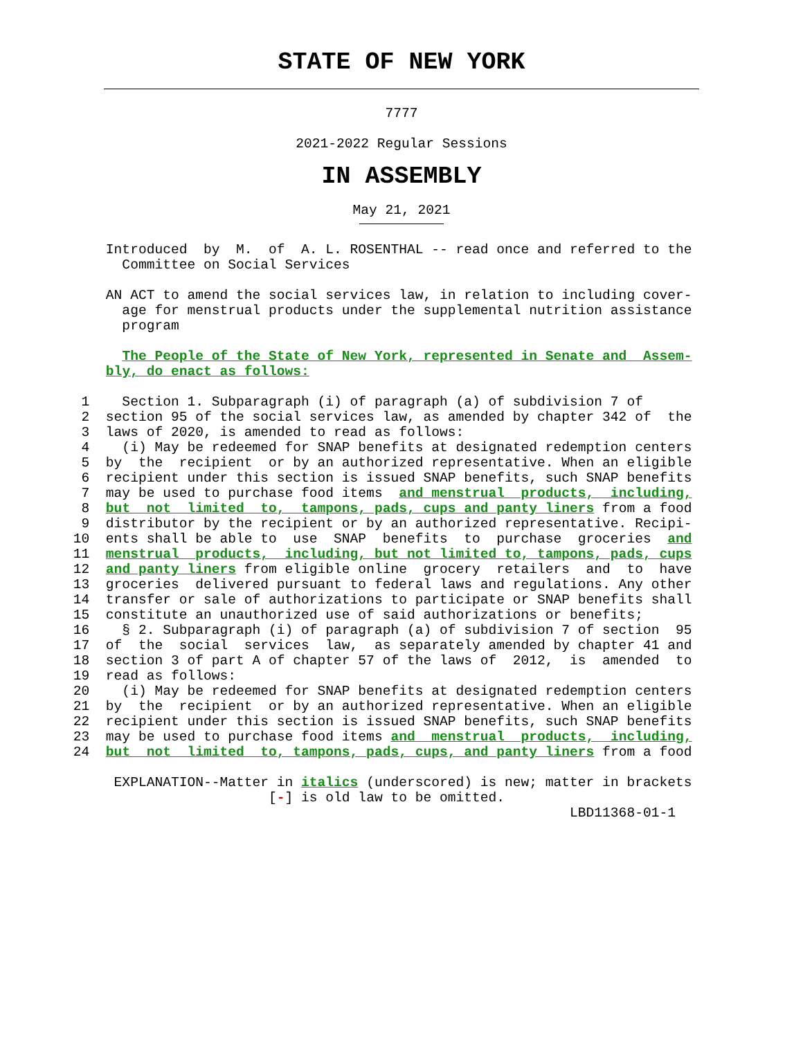STATE OF NEW YORK
7777
2021-2022 Regular Sessions
IN ASSEMBLY
May 21, 2021
             Introduced  by  M.  of  A. L. ROSENTHAL -- read once and referred to the
               Committee on Social Services

             AN ACT to amend the social services law, in relation to including cover-
               age for menstrual products under the supplemental nutrition assistance
               program

               The People of the State of New York, represented in Senate and  Assem-
             bly, do enact as follows:

          1    Section 1. Subparagraph (i) of paragraph (a) of subdivision 7 of
          2  section 95 of the social services law, as amended by chapter 342 of  the
          3  laws of 2020, is amended to read as follows:
          4    (i) May be redeemed for SNAP benefits at designated redemption centers
          5  by  the  recipient  or by an authorized representative. When an eligible
          6  recipient under this section is issued SNAP benefits, such SNAP benefits
          7  may be used to purchase food items  and menstrual  products,  including,
          8  but  not  limited  to,  tampons, pads, cups and panty liners from a food
          9  distributor by the recipient or by an authorized representative. Recipi-
         10  ents shall be able to  use  SNAP  benefits  to  purchase  groceries  and
         11  menstrual  products,  including, but not limited to, tampons, pads, cups
         12  and panty liners from eligible online  grocery  retailers  and  to  have
         13  groceries  delivered pursuant to federal laws and regulations. Any other
         14  transfer or sale of authorizations to participate or SNAP benefits shall
         15  constitute an unauthorized use of said authorizations or benefits;
         16    § 2. Subparagraph (i) of paragraph (a) of subdivision 7 of section  95
         17  of  the  social  services  law,  as separately amended by chapter 41 and
         18  section 3 of part A of chapter 57 of the laws of  2012,  is  amended  to
         19  read as follows:
         20    (i) May be redeemed for SNAP benefits at designated redemption centers
         21  by  the  recipient  or by an authorized representative. When an eligible
         22  recipient under this section is issued SNAP benefits, such SNAP benefits
         23  may be used to purchase food items and  menstrual  products,  including,
         24  but  not  limited  to, tampons, pads, cups, and panty liners from a food

              EXPLANATION--Matter in italics (underscored) is new; matter in brackets
                                 [-] is old law to be omitted.
                                                                      LBD11368-01-1